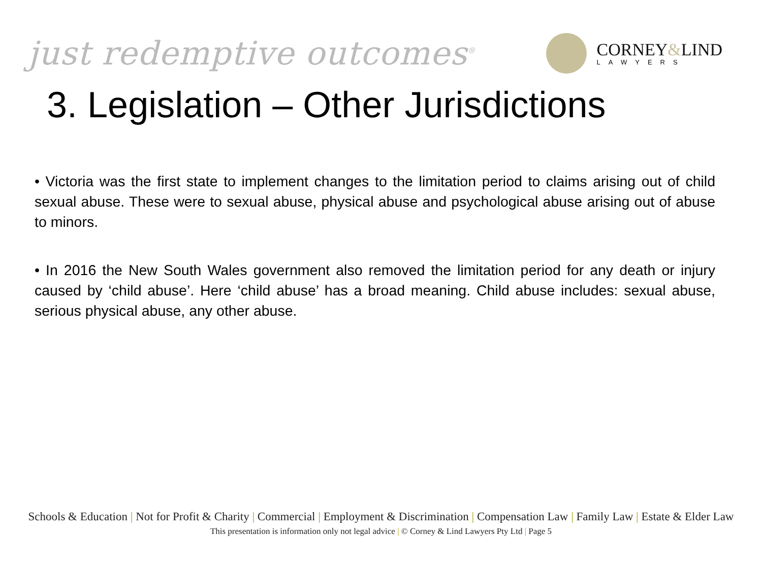just redemptive outcomes<sup>®</sup>
CORNEY&LIND
LAWYERS
3. Legislation – Other Jurisdictions
• Victoria was the first state to implement changes to the limitation period to claims arising out of child sexual abuse. These were to sexual abuse, physical abuse and psychological abuse arising out of abuse to minors.
• In 2016 the New South Wales government also removed the limitation period for any death or injury caused by ‘child abuse’. Here ‘child abuse’ has a broad meaning. Child abuse includes: sexual abuse, serious physical abuse, any other abuse.
Schools & Education | Not for Profit & Charity | Commercial | Employment & Discrimination | Compensation Law | Family Law | Estate & Elder Law
This presentation is information only not legal advice | © Corney & Lind Lawyers Pty Ltd | Page 5